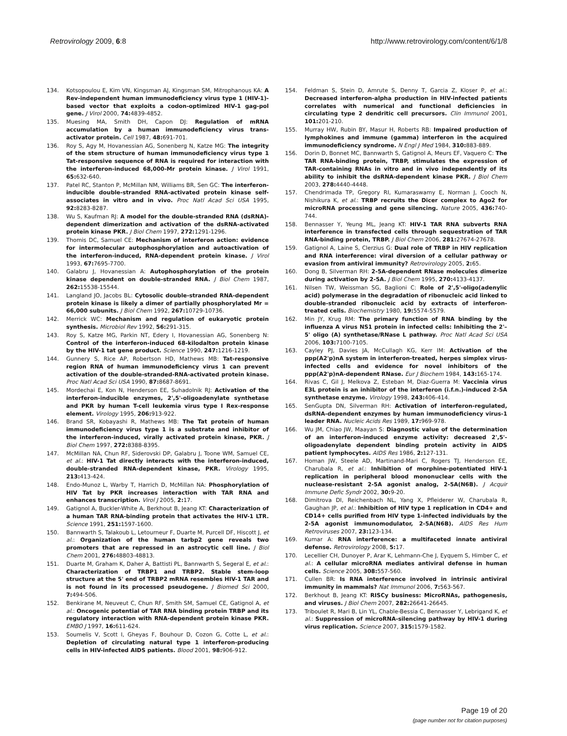Retrovirology 2009, 6:8 http://www.retrovirology.com/content/6/1/8
134. Kotsopoulou E, Kim VN, Kingsman AJ, Kingsman SM, Mitrophanous KA: A Rev-independent human immunodeficiency virus type 1 (HIV-1)-based vector that exploits a codon-optimized HIV-1 gag-pol gene. J Virol 2000, 74: 4839-4852.
135. Muesing MA, Smith DH, Capon DJ: Regulation of mRNA accumulation by a human immunodeficiency virus trans-activator protein. Cell 1987, 48: 691-701.
136. Roy S, Agy M, Hovanessian AG, Sonenberg N, Katze MG: The integrity of the stem structure of human immunodeficiency virus type 1 Tat-responsive sequence of RNA is required for interaction with the interferon-induced 68,000-Mr protein kinase. J Virol 1991, 65: 632-640.
137. Patel RC, Stanton P, McMillan NM, Williams BR, Sen GC: The interferon-inducible double-stranded RNA-activated protein kinase self-associates in vitro and in vivo. Proc Natl Acad Sci USA 1995, 92: 8283-8287.
138. Wu S, Kaufman RJ: A model for the double-stranded RNA (dsRNA)-dependent dimerization and activation of the dsRNA-activated protein kinase PKR. J Biol Chem 1997, 272: 1291-1296.
139. Thomis DC, Samuel CE: Mechanism of interferon action: evidence for intermolecular autophosphorylation and autoactivation of the interferon-induced, RNA-dependent protein kinase. J Virol 1993, 67: 7695-7700.
140. Galabru J, Hovanessian A: Autophosphorylation of the protein kinase dependent on double-stranded RNA. J Biol Chem 1987, 262: 15538-15544.
141. Langland JO, Jacobs BL: Cytosolic double-stranded RNA-dependent protein kinase is likely a dimer of partially phosphorylated Mr = 66,000 subunits. J Biol Chem 1992, 267: 10729-10736.
142. Merrick WC: Mechanism and regulation of eukaryotic protein synthesis. Microbiol Rev 1992, 56: 291-315.
143. Roy S, Katze MG, Parkin NT, Edery I, Hovanessian AG, Sonenberg N: Control of the interferon-induced 68-kilodalton protein kinase by the HIV-1 tat gene product. Science 1990, 247: 1216-1219.
144. Gunnery S, Rice AP, Robertson HD, Mathews MB: Tat-responsive region RNA of human immunodeficiency virus 1 can prevent activation of the double-stranded-RNA-activated protein kinase. Proc Natl Acad Sci USA 1990, 87: 8687-8691.
145. Mordechai E, Kon N, Henderson EE, Suhadolnik RJ: Activation of the interferon-inducible enzymes, 2',5'-oligoadenylate synthetase and PKR by human T-cell leukemia virus type I Rex-response element. Virology 1995, 206: 913-922.
146. Brand SR, Kobayashi R, Mathews MB: The Tat protein of human immunodeficiency virus type 1 is a substrate and inhibitor of the interferon-induced, virally activated protein kinase, PKR. J Biol Chem 1997, 272: 8388-8395.
147. McMillan NA, Chun RF, Siderovski DP, Galabru J, Toone WM, Samuel CE, et al.: HIV-1 Tat directly interacts with the interferon-induced, double-stranded RNA-dependent kinase, PKR. Virology 1995, 213: 413-424.
148. Endo-Munoz L, Warby T, Harrich D, McMillan NA: Phosphorylation of HIV Tat by PKR increases interaction with TAR RNA and enhances transcription. Virol J 2005, 2: 17.
149. Gatignol A, Buckler-White A, Berkhout B, Jeang KT: Characterization of a human TAR RNA-binding protein that activates the HIV-1 LTR. Science 1991, 251: 1597-1600.
150. Bannwarth S, Talakoub L, Letourneur F, Duarte M, Purcell DF, Hiscott J, et al.: Organization of the human tarbp2 gene reveals two promoters that are repressed in an astrocytic cell line. J Biol Chem 2001, 276: 48803-48813.
151. Duarte M, Graham K, Daher A, Battisti PL, Bannwarth S, Segeral E, et al.: Characterization of TRBP1 and TRBP2. Stable stem-loop structure at the 5' end of TRBP2 mRNA resembles HIV-1 TAR and is not found in its processed pseudogene. J Biomed Sci 2000, 7: 494-506.
152. Benkirane M, Neuveut C, Chun RF, Smith SM, Samuel CE, Gatignol A, et al.: Oncogenic potential of TAR RNA binding protein TRBP and its regulatory interaction with RNA-dependent protein kinase PKR. EMBO J 1997, 16: 611-624.
153. Soumelis V, Scott I, Gheyas F, Bouhour D, Cozon G, Cotte L, et al.: Depletion of circulating natural type 1 interferon-producing cells in HIV-infected AIDS patients. Blood 2001, 98: 906-912.
154. Feldman S, Stein D, Amrute S, Denny T, Garcia Z, Kloser P, et al.: Decreased interferon-alpha production in HIV-infected patients correlates with numerical and functional deficiencies in circulating type 2 dendritic cell precursors. Clin Immunol 2001, 101: 201-210.
155. Murray HW, Rubin BY, Masur H, Roberts RB: Impaired production of lymphokines and immune (gamma) interferon in the acquired immunodeficiency syndrome. N Engl J Med 1984, 310: 883-889.
156. Dorin D, Bonnet MC, Bannwarth S, Gatignol A, Meurs EF, Vaquero C: The TAR RNA-binding protein, TRBP, stimulates the expression of TAR-containing RNAs in vitro and in vivo independently of its ability to inhibit the dsRNA-dependent kinase PKR. J Biol Chem 2003, 278: 4440-4448.
157. Chendrimada TP, Gregory RI, Kumaraswamy E, Norman J, Cooch N, Nishikura K, et al.: TRBP recruits the Dicer complex to Ago2 for microRNA processing and gene silencing. Nature 2005, 436: 740-744.
158. Bennasser Y, Yeung ML, Jeang KT: HIV-1 TAR RNA subverts RNA interference in transfected cells through sequestration of TAR RNA-binding protein, TRBP. J Biol Chem 2006, 281: 27674-27678.
159. Gatignol A, Laine S, Clerzius G: Dual role of TRBP in HIV replication and RNA interference: viral diversion of a cellular pathway or evasion from antiviral immunity? Retrovirology 2005, 2: 65.
160. Dong B, Silverman RH: 2-5A-dependent RNase molecules dimerize during activation by 2-5A. J Biol Chem 1995, 270: 4133-4137.
161. Nilsen TW, Weissman SG, Baglioni C: Role of 2',5'-oligo(adenylic acid) polymerase in the degradation of ribonucleic acid linked to double-stranded ribonucleic acid by extracts of interferon-treated cells. Biochemistry 1980, 19: 5574-5579.
162. Min JY, Krug RM: The primary function of RNA binding by the influenza A virus NS1 protein in infected cells: Inhibiting the 2'–5' oligo (A) synthetase/RNase L pathway. Proc Natl Acad Sci USA 2006, 103: 7100-7105.
163. Cayley PJ, Davies JA, McCullagh KG, Kerr IM: Activation of the ppp(A2'p)nA system in interferon-treated, herpes simplex virus-infected cells and evidence for novel inhibitors of the ppp(A2'p)nA-dependent RNase. Eur J Biochem 1984, 143: 165-174.
164. Rivas C, Gil J, Melkova Z, Esteban M, Diaz-Guerra M: Vaccinia virus E3L protein is an inhibitor of the interferon (i.f.n.)-induced 2-5A synthetase enzyme. Virology 1998, 243: 406-414.
165. SenGupta DN, Silverman RH: Activation of interferon-regulated, dsRNA-dependent enzymes by human immunodeficiency virus-1 leader RNA. Nucleic Acids Res 1989, 17: 969-978.
166. Wu JM, Chiao JW, Maayan S: Diagnostic value of the determination of an interferon-induced enzyme activity: decreased 2',5'-oligoadenylate dependent binding protein activity in AIDS patient lymphocytes. AIDS Res 1986, 2: 127-131.
167. Homan JW, Steele AD, Martinand-Mari C, Rogers TJ, Henderson EE, Charubala R, et al.: Inhibition of morphine-potentiated HIV-1 replication in peripheral blood mononuclear cells with the nuclease-resistant 2-5A agonist analog, 2-5A(N6B). J Acquir Immune Defic Syndr 2002, 30: 9-20.
168. Dimitrova DI, Reichenbach NL, Yang X, Pfleiderer W, Charubala R, Gaughan JP, et al.: Inhibition of HIV type 1 replication in CD4+ and CD14+ cells purified from HIV type 1-infected individuals by the 2-5A agonist immunomodulator, 2-5A(N6B). AIDS Res Hum Retroviruses 2007, 23: 123-134.
169. Kumar A: RNA interference: a multifaceted innate antiviral defense. Retrovirology 2008, 5: 17.
170. Lecellier CH, Dunoyer P, Arar K, Lehmann-Che J, Eyquem S, Himber C, et al.: A cellular microRNA mediates antiviral defense in human cells. Science 2005, 308: 557-560.
171. Cullen BR: Is RNA interference involved in intrinsic antiviral immunity in mammals? Nat Immunol 2006, 7: 563-567.
172. Berkhout B, Jeang KT: RISCy business: MicroRNAs, pathogenesis, and viruses. J Biol Chem 2007, 282: 26641-26645.
173. Triboulet R, Mari B, Lin YL, Chable-Bessia C, Bennasser Y, Lebrigand K, et al.: Suppression of microRNA-silencing pathway by HIV-1 during virus replication. Science 2007, 315: 1579-1582.
Page 19 of 20
(page number not for citation purposes)